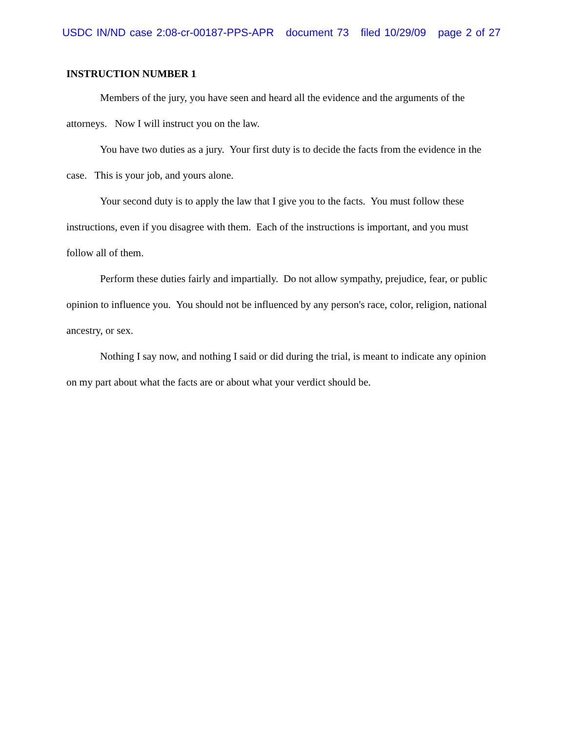USDC IN/ND case 2:08-cr-00187-PPS-APR document 73 filed 10/29/09 page 2 of 27
INSTRUCTION NUMBER 1
Members of the jury, you have seen and heard all the evidence and the arguments of the attorneys. Now I will instruct you on the law.
You have two duties as a jury. Your first duty is to decide the facts from the evidence in the case. This is your job, and yours alone.
Your second duty is to apply the law that I give you to the facts. You must follow these instructions, even if you disagree with them. Each of the instructions is important, and you must follow all of them.
Perform these duties fairly and impartially. Do not allow sympathy, prejudice, fear, or public opinion to influence you. You should not be influenced by any person's race, color, religion, national ancestry, or sex.
Nothing I say now, and nothing I said or did during the trial, is meant to indicate any opinion on my part about what the facts are or about what your verdict should be.